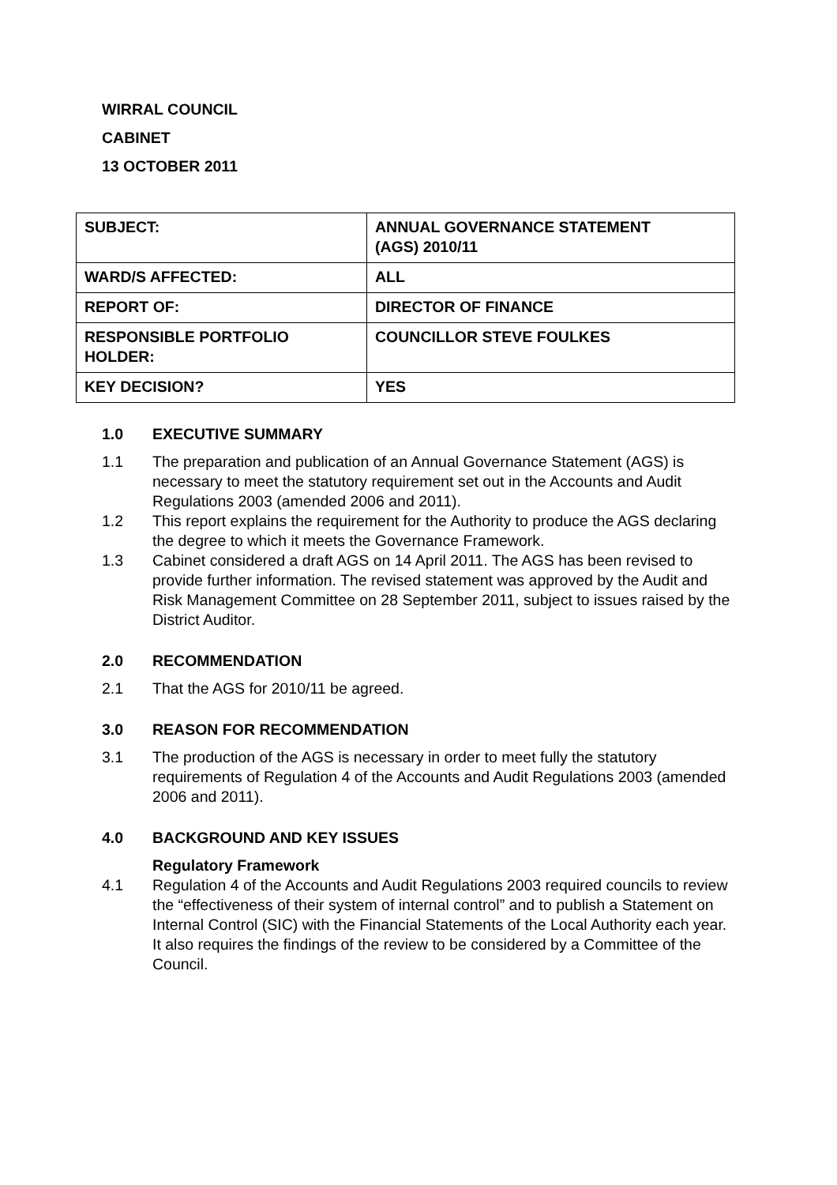WIRRAL COUNCIL
CABINET
13 OCTOBER 2011
| SUBJECT: | ANNUAL GOVERNANCE STATEMENT (AGS) 2010/11 |
| WARD/S AFFECTED: | ALL |
| REPORT OF: | DIRECTOR OF FINANCE |
| RESPONSIBLE PORTFOLIO HOLDER: | COUNCILLOR STEVE FOULKES |
| KEY DECISION? | YES |
1.0 EXECUTIVE SUMMARY
1.1 The preparation and publication of an Annual Governance Statement (AGS) is necessary to meet the statutory requirement set out in the Accounts and Audit Regulations 2003 (amended 2006 and 2011).
1.2 This report explains the requirement for the Authority to produce the AGS declaring the degree to which it meets the Governance Framework.
1.3 Cabinet considered a draft AGS on 14 April 2011. The AGS has been revised to provide further information. The revised statement was approved by the Audit and Risk Management Committee on 28 September 2011, subject to issues raised by the District Auditor.
2.0 RECOMMENDATION
2.1 That the AGS for 2010/11 be agreed.
3.0 REASON FOR RECOMMENDATION
3.1 The production of the AGS is necessary in order to meet fully the statutory requirements of Regulation 4 of the Accounts and Audit Regulations 2003 (amended 2006 and 2011).
4.0 BACKGROUND AND KEY ISSUES
Regulatory Framework
4.1 Regulation 4 of the Accounts and Audit Regulations 2003 required councils to review the “effectiveness of their system of internal control” and to publish a Statement on Internal Control (SIC) with the Financial Statements of the Local Authority each year. It also requires the findings of the review to be considered by a Committee of the Council.